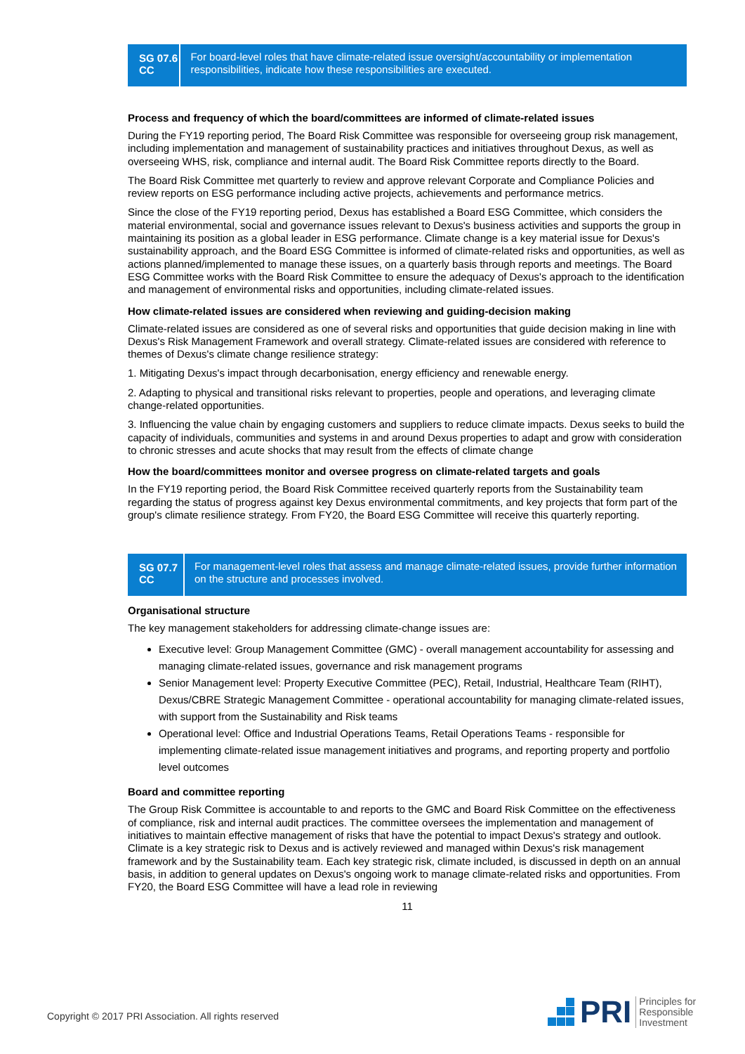SG 07.6
CC
For board-level roles that have climate-related issue oversight/accountability or implementation responsibilities, indicate how these responsibilities are executed.
Process and frequency of which the board/committees are informed of climate-related issues
During the FY19 reporting period, The Board Risk Committee was responsible for overseeing group risk management, including implementation and management of sustainability practices and initiatives throughout Dexus, as well as overseeing WHS, risk, compliance and internal audit. The Board Risk Committee reports directly to the Board.
The Board Risk Committee met quarterly to review and approve relevant Corporate and Compliance Policies and review reports on ESG performance including active projects, achievements and performance metrics.
Since the close of the FY19 reporting period, Dexus has established a Board ESG Committee, which considers the material environmental, social and governance issues relevant to Dexus's business activities and supports the group in maintaining its position as a global leader in ESG performance. Climate change is a key material issue for Dexus's sustainability approach, and the Board ESG Committee is informed of climate-related risks and opportunities, as well as actions planned/implemented to manage these issues, on a quarterly basis through reports and meetings. The Board ESG Committee works with the Board Risk Committee to ensure the adequacy of Dexus's approach to the identification and management of environmental risks and opportunities, including climate-related issues.
How climate-related issues are considered when reviewing and guiding-decision making
Climate-related issues are considered as one of several risks and opportunities that guide decision making in line with Dexus's Risk Management Framework and overall strategy. Climate-related issues are considered with reference to themes of Dexus's climate change resilience strategy:
1. Mitigating Dexus's impact through decarbonisation, energy efficiency and renewable energy.
2. Adapting to physical and transitional risks relevant to properties, people and operations, and leveraging climate change-related opportunities.
3. Influencing the value chain by engaging customers and suppliers to reduce climate impacts. Dexus seeks to build the capacity of individuals, communities and systems in and around Dexus properties to adapt and grow with consideration to chronic stresses and acute shocks that may result from the effects of climate change
How the board/committees monitor and oversee progress on climate-related targets and goals
In the FY19 reporting period, the Board Risk Committee received quarterly reports from the Sustainability team regarding the status of progress against key Dexus environmental commitments, and key projects that form part of the group's climate resilience strategy. From FY20, the Board ESG Committee will receive this quarterly reporting.
SG 07.7
CC
For management-level roles that assess and manage climate-related issues, provide further information on the structure and processes involved.
Organisational structure
The key management stakeholders for addressing climate-change issues are:
Executive level: Group Management Committee (GMC) - overall management accountability for assessing and managing climate-related issues, governance and risk management programs
Senior Management level: Property Executive Committee (PEC), Retail, Industrial, Healthcare Team (RIHT), Dexus/CBRE Strategic Management Committee - operational accountability for managing climate-related issues, with support from the Sustainability and Risk teams
Operational level: Office and Industrial Operations Teams, Retail Operations Teams - responsible for implementing climate-related issue management initiatives and programs, and reporting property and portfolio level outcomes
Board and committee reporting
The Group Risk Committee is accountable to and reports to the GMC and Board Risk Committee on the effectiveness of compliance, risk and internal audit practices. The committee oversees the implementation and management of initiatives to maintain effective management of risks that have the potential to impact Dexus's strategy and outlook. Climate is a key strategic risk to Dexus and is actively reviewed and managed within Dexus's risk management framework and by the Sustainability team. Each key strategic risk, climate included, is discussed in depth on an annual basis, in addition to general updates on Dexus's ongoing work to manage climate-related risks and opportunities. From FY20, the Board ESG Committee will have a lead role in reviewing
11
Copyright © 2017 PRI Association. All rights reserved
PRI Principles for
Responsible
Investment